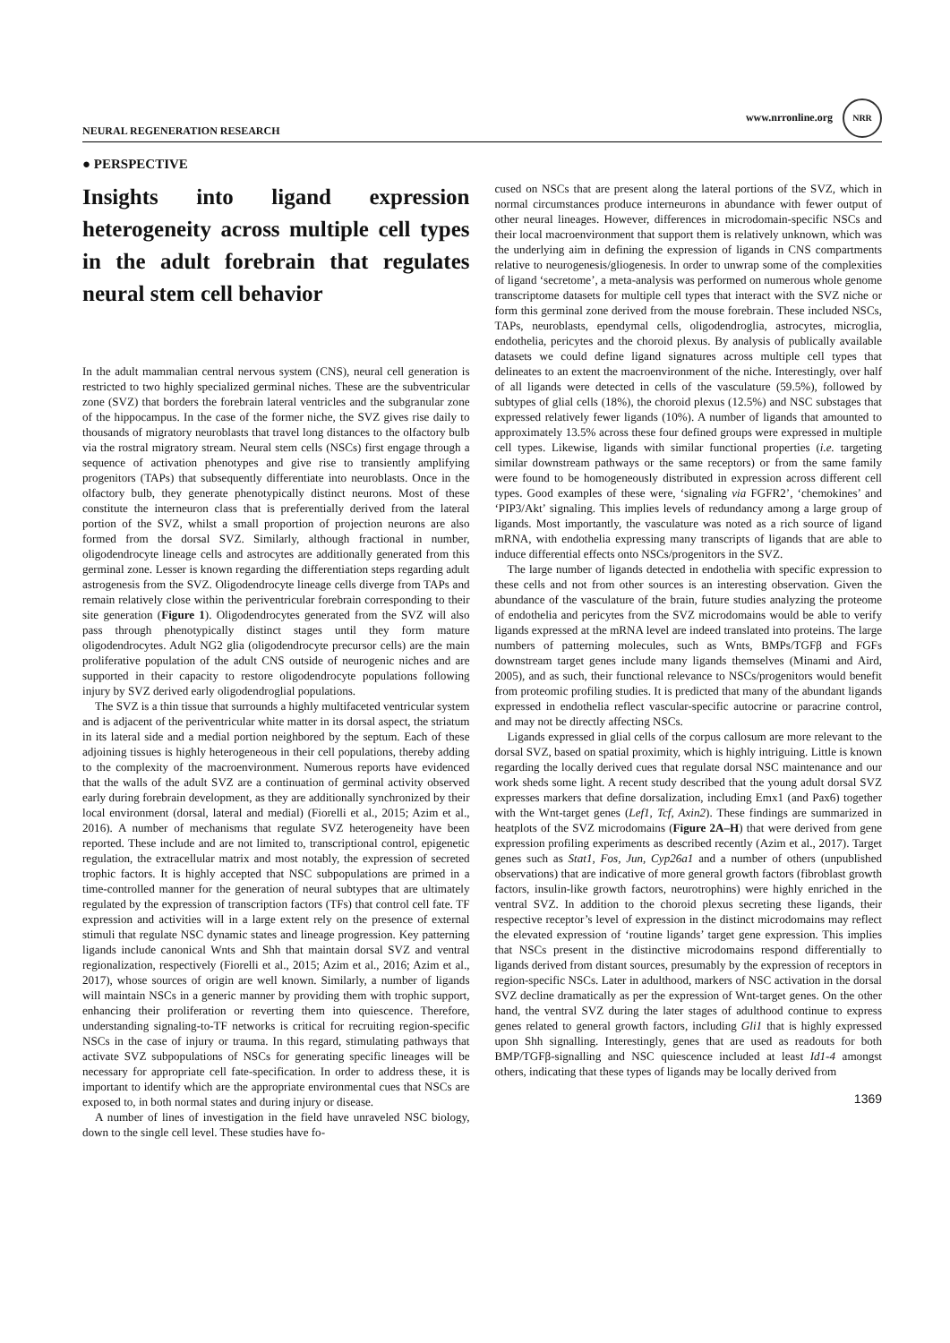NEURAL REGENERATION RESEARCH www.nrronline.org NRR
● PERSPECTIVE
Insights into ligand expression heterogeneity across multiple cell types in the adult forebrain that regulates neural stem cell behavior
In the adult mammalian central nervous system (CNS), neural cell generation is restricted to two highly specialized germinal niches. These are the subventricular zone (SVZ) that borders the forebrain lateral ventricles and the subgranular zone of the hippocampus. In the case of the former niche, the SVZ gives rise daily to thousands of migratory neuroblasts that travel long distances to the olfactory bulb via the rostral migratory stream. Neural stem cells (NSCs) first engage through a sequence of activation phenotypes and give rise to transiently amplifying progenitors (TAPs) that subsequently differentiate into neuroblasts. Once in the olfactory bulb, they generate phenotypically distinct neurons. Most of these constitute the interneuron class that is preferentially derived from the lateral portion of the SVZ, whilst a small proportion of projection neurons are also formed from the dorsal SVZ. Similarly, although fractional in number, oligodendrocyte lineage cells and astrocytes are additionally generated from this germinal zone. Lesser is known regarding the differentiation steps regarding adult astrogenesis from the SVZ. Oligodendrocyte lineage cells diverge from TAPs and remain relatively close within the periventricular forebrain corresponding to their site generation (Figure 1). Oligodendrocytes generated from the SVZ will also pass through phenotypically distinct stages until they form mature oligodendrocytes. Adult NG2 glia (oligodendrocyte precursor cells) are the main proliferative population of the adult CNS outside of neurogenic niches and are supported in their capacity to restore oligodendrocyte populations following injury by SVZ derived early oligodendroglial populations.
The SVZ is a thin tissue that surrounds a highly multifaceted ventricular system and is adjacent of the periventricular white matter in its dorsal aspect, the striatum in its lateral side and a medial portion neighbored by the septum. Each of these adjoining tissues is highly heterogeneous in their cell populations, thereby adding to the complexity of the macroenvironment. Numerous reports have evidenced that the walls of the adult SVZ are a continuation of germinal activity observed early during forebrain development, as they are additionally synchronized by their local environment (dorsal, lateral and medial) (Fiorelli et al., 2015; Azim et al., 2016). A number of mechanisms that regulate SVZ heterogeneity have been reported. These include and are not limited to, transcriptional control, epigenetic regulation, the extracellular matrix and most notably, the expression of secreted trophic factors. It is highly accepted that NSC subpopulations are primed in a time-controlled manner for the generation of neural subtypes that are ultimately regulated by the expression of transcription factors (TFs) that control cell fate. TF expression and activities will in a large extent rely on the presence of external stimuli that regulate NSC dynamic states and lineage progression. Key patterning ligands include canonical Wnts and Shh that maintain dorsal SVZ and ventral regionalization, respectively (Fiorelli et al., 2015; Azim et al., 2016; Azim et al., 2017), whose sources of origin are well known. Similarly, a number of ligands will maintain NSCs in a generic manner by providing them with trophic support, enhancing their proliferation or reverting them into quiescence. Therefore, understanding signaling-to-TF networks is critical for recruiting region-specific NSCs in the case of injury or trauma. In this regard, stimulating pathways that activate SVZ subpopulations of NSCs for generating specific lineages will be necessary for appropriate cell fate-specification. In order to address these, it is important to identify which are the appropriate environmental cues that NSCs are exposed to, in both normal states and during injury or disease.
A number of lines of investigation in the field have unraveled NSC biology, down to the single cell level. These studies have fo-
cused on NSCs that are present along the lateral portions of the SVZ, which in normal circumstances produce interneurons in abundance with fewer output of other neural lineages. However, differences in microdomain-specific NSCs and their local macroenvironment that support them is relatively unknown, which was the underlying aim in defining the expression of ligands in CNS compartments relative to neurogenesis/gliogenesis. In order to unwrap some of the complexities of ligand ‘secretome’, a meta-analysis was performed on numerous whole genome transcriptome datasets for multiple cell types that interact with the SVZ niche or form this germinal zone derived from the mouse forebrain. These included NSCs, TAPs, neuroblasts, ependymal cells, oligodendroglia, astrocytes, microglia, endothelia, pericytes and the choroid plexus. By analysis of publically available datasets we could define ligand signatures across multiple cell types that delineates to an extent the macroenvironment of the niche. Interestingly, over half of all ligands were detected in cells of the vasculature (59.5%), followed by subtypes of glial cells (18%), the choroid plexus (12.5%) and NSC substages that expressed relatively fewer ligands (10%). A number of ligands that amounted to approximately 13.5% across these four defined groups were expressed in multiple cell types. Likewise, ligands with similar functional properties (i.e. targeting similar downstream pathways or the same receptors) or from the same family were found to be homogeneously distributed in expression across different cell types. Good examples of these were, ‘signaling via FGFR2’, ‘chemokines’ and ‘PIP3/Akt’ signaling. This implies levels of redundancy among a large group of ligands. Most importantly, the vasculature was noted as a rich source of ligand mRNA, with endothelia expressing many transcripts of ligands that are able to induce differential effects onto NSCs/progenitors in the SVZ.
The large number of ligands detected in endothelia with specific expression to these cells and not from other sources is an interesting observation. Given the abundance of the vasculature of the brain, future studies analyzing the proteome of endothelia and pericytes from the SVZ microdomains would be able to verify ligands expressed at the mRNA level are indeed translated into proteins. The large numbers of patterning molecules, such as Wnts, BMPs/TGFβ and FGFs downstream target genes include many ligands themselves (Minami and Aird, 2005), and as such, their functional relevance to NSCs/progenitors would benefit from proteomic profiling studies. It is predicted that many of the abundant ligands expressed in endothelia reflect vascular-specific autocrine or paracrine control, and may not be directly affecting NSCs.
Ligands expressed in glial cells of the corpus callosum are more relevant to the dorsal SVZ, based on spatial proximity, which is highly intriguing. Little is known regarding the locally derived cues that regulate dorsal NSC maintenance and our work sheds some light. A recent study described that the young adult dorsal SVZ expresses markers that define dorsalization, including Emx1 (and Pax6) together with the Wnt-target genes (Lef1, Tcf, Axin2). These findings are summarized in heatplots of the SVZ microdomains (Figure 2A–H) that were derived from gene expression profiling experiments as described recently (Azim et al., 2017). Target genes such as Stat1, Fos, Jun, Cyp26a1 and a number of others (unpublished observations) that are indicative of more general growth factors (fibroblast growth factors, insulin-like growth factors, neurotrophins) were highly enriched in the ventral SVZ. In addition to the choroid plexus secreting these ligands, their respective receptor’s level of expression in the distinct microdomains may reflect the elevated expression of ‘routine ligands’ target gene expression. This implies that NSCs present in the distinctive microdomains respond differentially to ligands derived from distant sources, presumably by the expression of receptors in region-specific NSCs. Later in adulthood, markers of NSC activation in the dorsal SVZ decline dramatically as per the expression of Wnt-target genes. On the other hand, the ventral SVZ during the later stages of adulthood continue to express genes related to general growth factors, including Gli1 that is highly expressed upon Shh signalling. Interestingly, genes that are used as readouts for both BMP/TGFβ-signalling and NSC quiescence included at least Id1-4 amongst others, indicating that these types of ligands may be locally derived from
1369